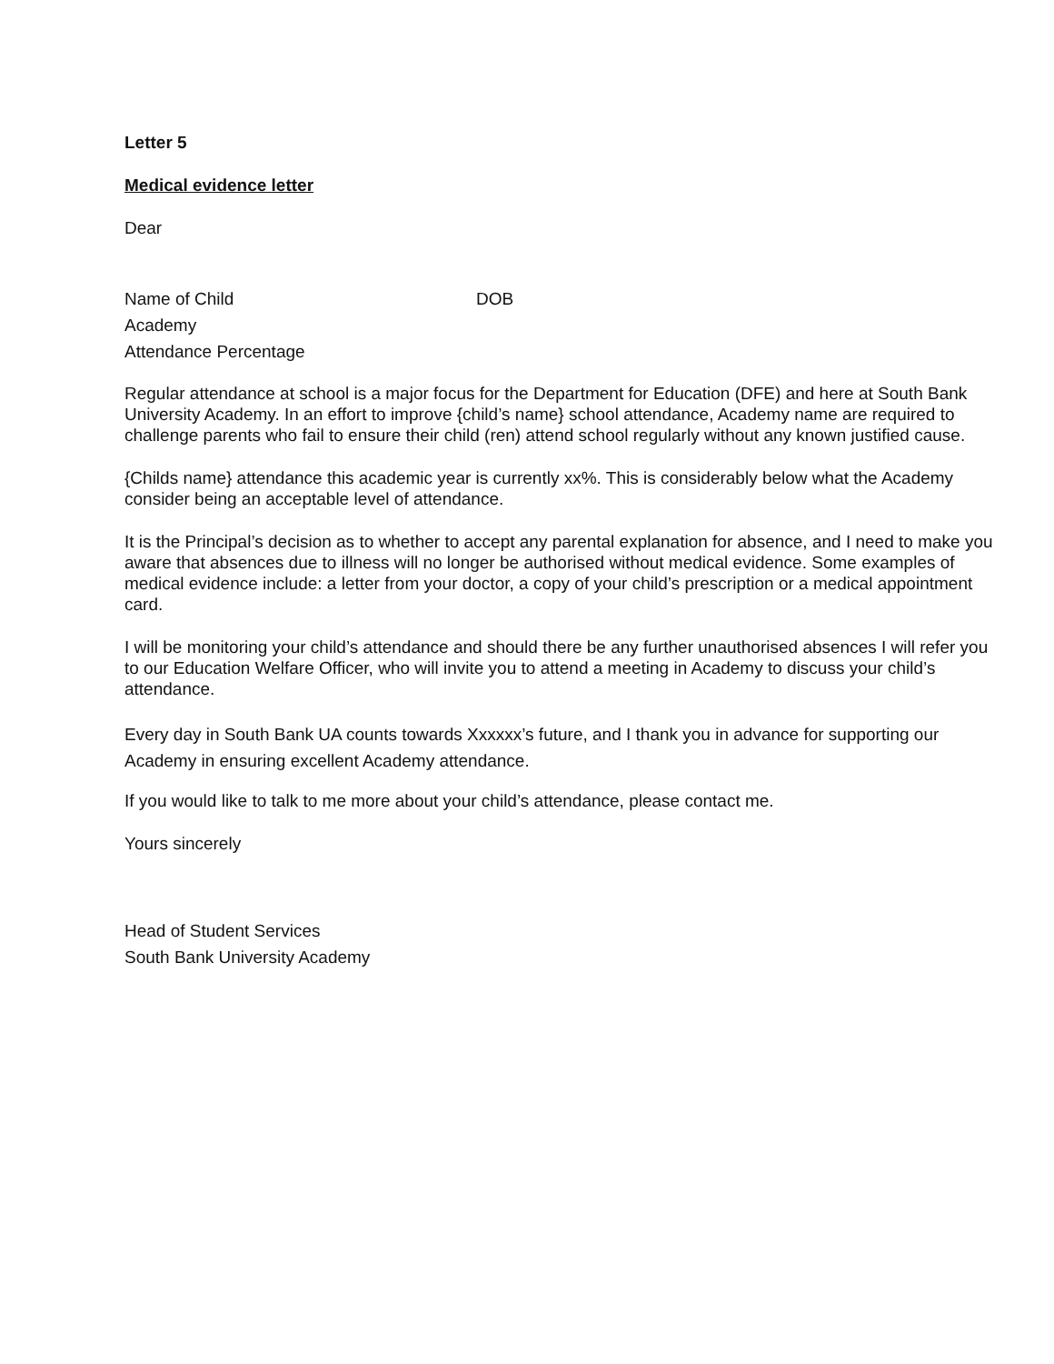Letter 5
Medical evidence letter
Dear
Name of Child DOB
Academy
Attendance Percentage
Regular attendance at school is a major focus for the Department for Education (DFE) and here at South Bank University Academy. In an effort to improve {child’s name} school attendance, Academy name are required to challenge parents who fail to ensure their child (ren) attend school regularly without any known justified cause.
{Childs name} attendance this academic year is currently xx%. This is considerably below what the Academy consider being an acceptable level of attendance.
It is the Principal’s decision as to whether to accept any parental explanation for absence, and I need to make you aware that absences due to illness will no longer be authorised without medical evidence. Some examples of medical evidence include: a letter from your doctor, a copy of your child’s prescription or a medical appointment card.
I will be monitoring your child’s attendance and should there be any further unauthorised absences I will refer you to our Education Welfare Officer, who will invite you to attend a meeting in Academy to discuss your child’s attendance.
Every day in South Bank UA counts towards Xxxxxx’s future, and I thank you in advance for supporting our Academy in ensuring excellent Academy attendance.
If you would like to talk to me more about your child’s attendance, please contact me.
Yours sincerely
Head of Student Services
South Bank University Academy